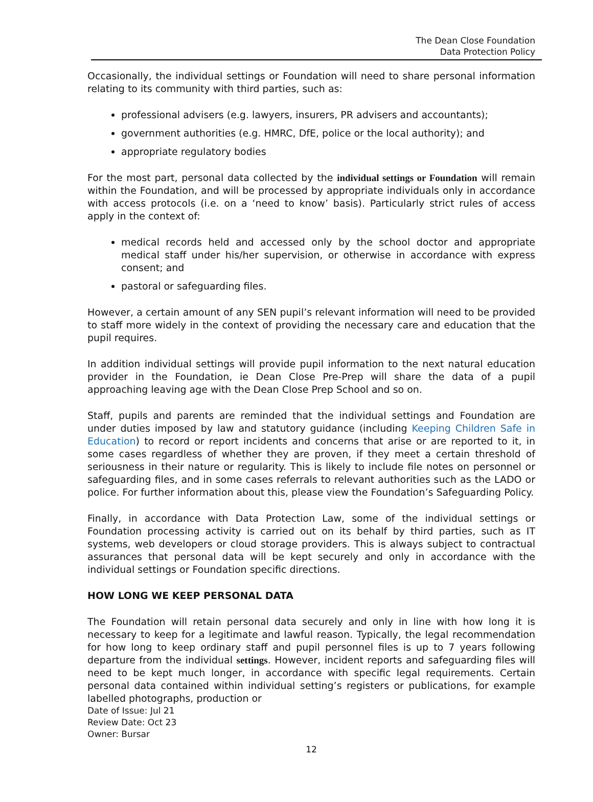The Dean Close Foundation
Data Protection Policy
Occasionally, the individual settings or Foundation will need to share personal information relating to its community with third parties, such as:
professional advisers (e.g. lawyers, insurers, PR advisers and accountants);
government authorities (e.g. HMRC, DfE, police or the local authority); and
appropriate regulatory bodies
For the most part, personal data collected by the individual settings or Foundation will remain within the Foundation, and will be processed by appropriate individuals only in accordance with access protocols (i.e. on a ‘need to know’ basis). Particularly strict rules of access apply in the context of:
medical records held and accessed only by the school doctor and appropriate medical staff under his/her supervision, or otherwise in accordance with express consent; and
pastoral or safeguarding files.
However, a certain amount of any SEN pupil’s relevant information will need to be provided to staff more widely in the context of providing the necessary care and education that the pupil requires.
In addition individual settings will provide pupil information to the next natural education provider in the Foundation, ie Dean Close Pre-Prep will share the data of a pupil approaching leaving age with the Dean Close Prep School and so on.
Staff, pupils and parents are reminded that the individual settings and Foundation are under duties imposed by law and statutory guidance (including Keeping Children Safe in Education) to record or report incidents and concerns that arise or are reported to it, in some cases regardless of whether they are proven, if they meet a certain threshold of seriousness in their nature or regularity. This is likely to include file notes on personnel or safeguarding files, and in some cases referrals to relevant authorities such as the LADO or police. For further information about this, please view the Foundation’s Safeguarding Policy.
Finally, in accordance with Data Protection Law, some of the individual settings or Foundation processing activity is carried out on its behalf by third parties, such as IT systems, web developers or cloud storage providers. This is always subject to contractual assurances that personal data will be kept securely and only in accordance with the individual settings or Foundation specific directions.
HOW LONG WE KEEP PERSONAL DATA
The Foundation will retain personal data securely and only in line with how long it is necessary to keep for a legitimate and lawful reason. Typically, the legal recommendation for how long to keep ordinary staff and pupil personnel files is up to 7 years following departure from the individual settings. However, incident reports and safeguarding files will need to be kept much longer, in accordance with specific legal requirements. Certain personal data contained within individual setting’s registers or publications, for example labelled photographs, production or
Date of Issue: Jul 21
Review Date: Oct 23
Owner: Bursar
12